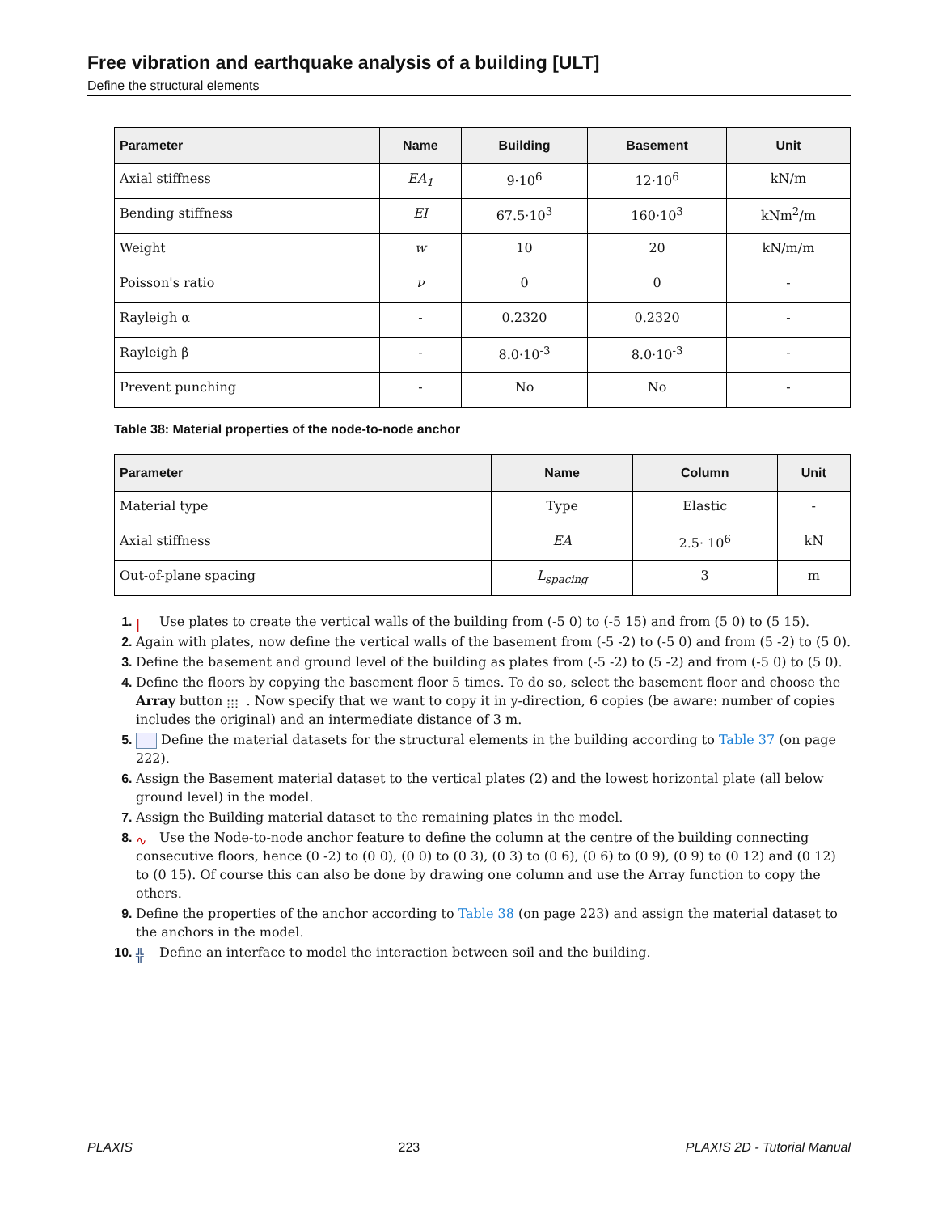Free vibration and earthquake analysis of a building [ULT]
Define the structural elements
| Parameter | Name | Building | Basement | Unit |
| --- | --- | --- | --- | --- |
| Axial stiffness | EA<sub>1</sub> | 9·10<sup>6</sup> | 12·10<sup>6</sup> | kN/m |
| Bending stiffness | EI | 67.5·10<sup>3</sup> | 160·10<sup>3</sup> | kNm<sup>2</sup>/m |
| Weight | w | 10 | 20 | kN/m/m |
| Poisson's ratio | ν | 0 | 0 | - |
| Rayleigh α | - | 0.2320 | 0.2320 | - |
| Rayleigh β | - | 8.0·10<sup>-3</sup> | 8.0·10<sup>-3</sup> | - |
| Prevent punching | - | No | No | - |
Table 38: Material properties of the node-to-node anchor
| Parameter | Name | Column | Unit |
| --- | --- | --- | --- |
| Material type | Type | Elastic | - |
| Axial stiffness | EA | 2.5· 10<sup>6</sup> | kN |
| Out-of-plane spacing | L<sub>spacing</sub> | 3 | m |
1. | Use plates to create the vertical walls of the building from (-5 0) to (-5 15) and from (5 0) to (5 15).
2. Again with plates, now define the vertical walls of the basement from (-5 -2) to (-5 0) and from (5 -2) to (5 0).
3. Define the basement and ground level of the building as plates from (-5 -2) to (5 -2) and from (-5 0) to (5 0).
4. Define the floors by copying the basement floor 5 times. To do so, select the basement floor and choose the Array button ⁝⁝⁝. Now specify that we want to copy it in y-direction, 6 copies (be aware: number of copies includes the original) and an intermediate distance of 3 m.
5. Define the material datasets for the structural elements in the building according to Table 37 (on page 222).
6. Assign the Basement material dataset to the vertical plates (2) and the lowest horizontal plate (all below ground level) in the model.
7. Assign the Building material dataset to the remaining plates in the model.
8. ∿ Use the Node-to-node anchor feature to define the column at the centre of the building connecting consecutive floors, hence (0 -2) to (0 0), (0 0) to (0 3), (0 3) to (0 6), (0 6) to (0 9), (0 9) to (0 12) and (0 12) to (0 15). Of course this can also be done by drawing one column and use the Array function to copy the others.
9. Define the properties of the anchor according to Table 38 (on page 223) and assign the material dataset to the anchors in the model.
10. ╬ Define an interface to model the interaction between soil and the building.
PLAXIS 223 PLAXIS 2D - Tutorial Manual